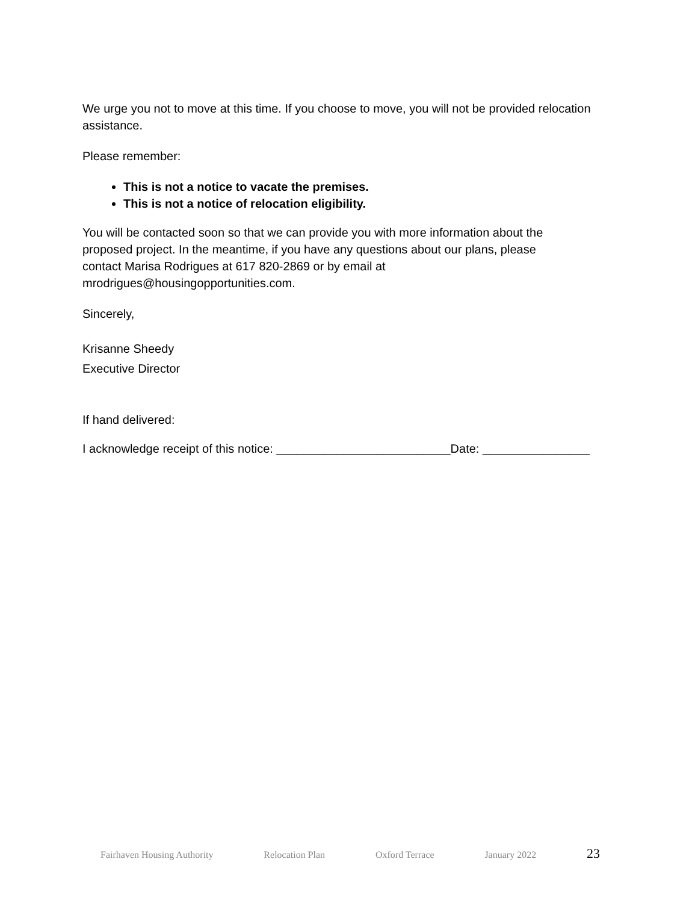We urge you not to move at this time. If you choose to move, you will not be provided relocation assistance.
Please remember:
This is not a notice to vacate the premises.
This is not a notice of relocation eligibility.
You will be contacted soon so that we can provide you with more information about the
proposed project. In the meantime, if you have any questions about our plans, please
contact Marisa Rodrigues at 617 820-2869 or by email at
mrodrigues@housingopportunities.com.
Sincerely,
Krisanne Sheedy
Executive Director
If hand delivered:
I acknowledge receipt of this notice: __________________________Date: ________________
Fairhaven Housing Authority Relocation Plan Oxford Terrace January 2022 23